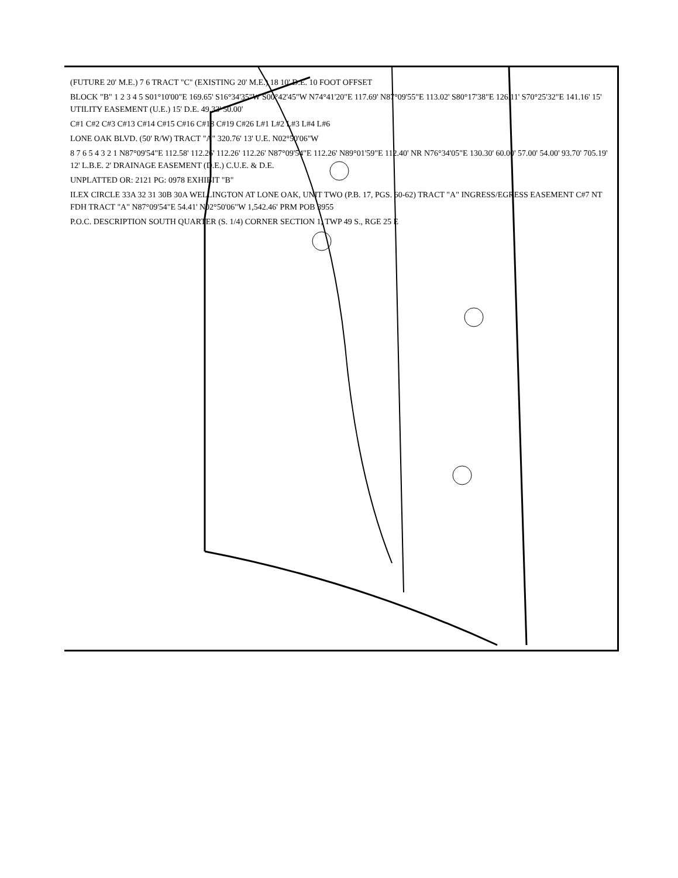(FUTURE 20' M.E.) 7 6 TRACT "C" (EXISTING 20' M.E.) 18 10' D.E. 10 FOOT OFFSET
BLOCK "B" 1 2 3 4 5 S01°10'00"E 169.65' S16°34'35"W S00°42'45"W N74°41'20"E 117.69' N87°09'55"E 113.02' S80°17'38"E 126.11' S70°25'32"E 141.16' 15' UTILITY EASEMENT (U.E.) 15' D.E. 49.33' 50.00'
C#1 C#2 C#3 C#13 C#14 C#15 C#16 C#18 C#19 C#26 L#1 L#2 L#3 L#4 L#6
LONE OAK BLVD. (50' R/W) TRACT "A" 320.76' 13' U.E. N02°50'06"W
8 7 6 5 4 3 2 1 N87°09'54"E 112.58' 112.26' 112.26' 112.26' N87°09'54"E 112.26' N89°01'59"E 112.40' NR N76°34'05"E 130.30' 60.00' 57.00' 54.00' 93.70' 705.19' 12' L.B.E. 2' DRAINAGE EASEMENT (D.E.) C.U.E. & D.E.
UNPLATTED OR: 2121 PG: 0978 EXHIBIT "B"
ILEX CIRCLE 33A 32 31 30B 30A WELLINGTON AT LONE OAK, UNIT TWO (P.B. 17, PGS. 60-62) TRACT "A" INGRESS/EGRESS EASEMENT C#7 NT FDH TRACT "A" N87°09'54"E 54.41' N02°50'06"W 1,542.46' PRM POB 3955
P.O.C. DESCRIPTION SOUTH QUARTER (S. 1/4) CORNER SECTION 1, TWP 49 S., RGE 25 E